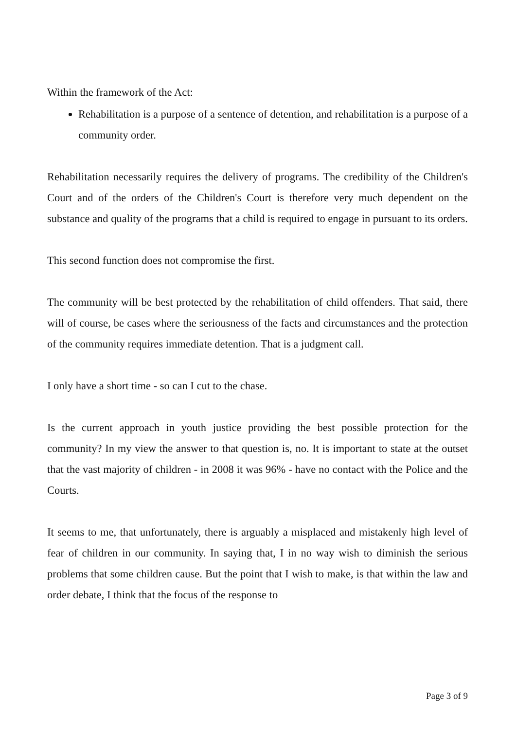Within the framework of the Act:
Rehabilitation is a purpose of a sentence of detention, and rehabilitation is a purpose of a community order.
Rehabilitation necessarily requires the delivery of programs. The credibility of the Children's Court and of the orders of the Children's Court is therefore very much dependent on the substance and quality of the programs that a child is required to engage in pursuant to its orders.
This second function does not compromise the first.
The community will be best protected by the rehabilitation of child offenders. That said, there will of course, be cases where the seriousness of the facts and circumstances and the protection of the community requires immediate detention. That is a judgment call.
I only have a short time - so can I cut to the chase.
Is the current approach in youth justice providing the best possible protection for the community? In my view the answer to that question is, no. It is important to state at the outset that the vast majority of children - in 2008 it was 96% - have no contact with the Police and the Courts.
It seems to me, that unfortunately, there is arguably a misplaced and mistakenly high level of fear of children in our community. In saying that, I in no way wish to diminish the serious problems that some children cause. But the point that I wish to make, is that within the law and order debate, I think that the focus of the response to
Page 3 of 9